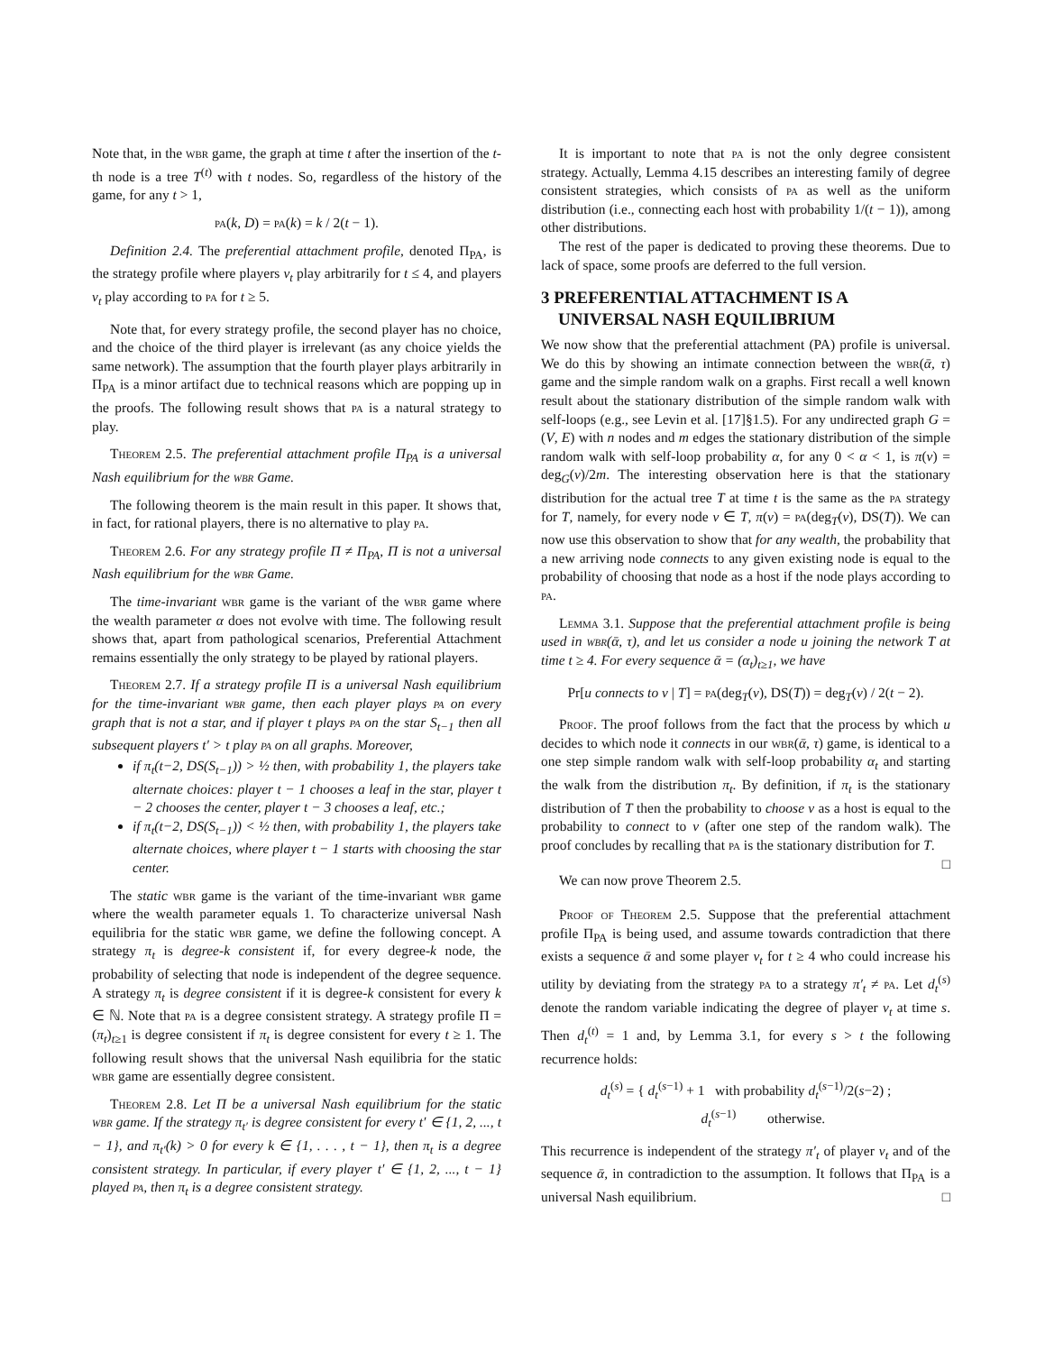Note that, in the wbr game, the graph at time t after the insertion of the t-th node is a tree T<sup>(t)</sup> with t nodes. So, regardless of the history of the game, for any t > 1,
pa(k, D) = pa(k) = k / 2(t − 1).
Definition 2.4. The preferential attachment profile, denoted Π<sub>PA</sub>, is the strategy profile where players v<sub>t</sub> play arbitrarily for t ≤ 4, and players v<sub>t</sub> play according to pa for t ≥ 5.
Note that, for every strategy profile, the second player has no choice, and the choice of the third player is irrelevant (as any choice yields the same network). The assumption that the fourth player plays arbitrarily in Π<sub>PA</sub> is a minor artifact due to technical reasons which are popping up in the proofs. The following result shows that pa is a natural strategy to play.
Theorem 2.5. The preferential attachment profile Π<sub>PA</sub> is a universal Nash equilibrium for the wbr Game.
The following theorem is the main result in this paper. It shows that, in fact, for rational players, there is no alternative to play pa.
Theorem 2.6. For any strategy profile Π ≠ Π<sub>PA</sub>, Π is not a universal Nash equilibrium for the wbr Game.
The time-invariant wbr game is the variant of the wbr game where the wealth parameter α does not evolve with time. The following result shows that, apart from pathological scenarios, Preferential Attachment remains essentially the only strategy to be played by rational players.
Theorem 2.7. If a strategy profile Π is a universal Nash equilibrium for the time-invariant wbr game, then each player plays pa on every graph that is not a star, and if player t plays pa on the star S<sub>t−1</sub> then all subsequent players t′ > t play pa on all graphs. Moreover,
if π<sub>t</sub>(t−2, DS(S<sub>t−1</sub>)) > ½ then, with probability 1, the players take alternate choices: player t − 1 chooses a leaf in the star, player t − 2 chooses the center, player t − 3 chooses a leaf, etc.;
if π<sub>t</sub>(t−2, DS(S<sub>t−1</sub>)) < ½ then, with probability 1, the players take alternate choices, where player t − 1 starts with choosing the star center.
The static wbr game is the variant of the time-invariant wbr game where the wealth parameter equals 1. To characterize universal Nash equilibria for the static wbr game, we define the following concept. A strategy π<sub>t</sub> is degree-k consistent if, for every degree-k node, the probability of selecting that node is independent of the degree sequence. A strategy π<sub>t</sub> is degree consistent if it is degree-k consistent for every k ∈ ℕ. Note that pa is a degree consistent strategy. A strategy profile Π = (π<sub>t</sub>)<sub>t≥1</sub> is degree consistent if π<sub>t</sub> is degree consistent for every t ≥ 1. The following result shows that the universal Nash equilibria for the static wbr game are essentially degree consistent.
Theorem 2.8. Let Π be a universal Nash equilibrium for the static wbr game. If the strategy π<sub>t′</sub> is degree consistent for every t′ ∈ {1, 2, ..., t − 1}, and π<sub>t′</sub>(k) > 0 for every k ∈ {1, . . . , t − 1}, then π<sub>t</sub> is a degree consistent strategy. In particular, if every player t′ ∈ {1, 2, ..., t − 1} played pa, then π<sub>t</sub> is a degree consistent strategy.
It is important to note that pa is not the only degree consistent strategy. Actually, Lemma 4.15 describes an interesting family of degree consistent strategies, which consists of pa as well as the uniform distribution (i.e., connecting each host with probability 1/(t − 1)), among other distributions.
The rest of the paper is dedicated to proving these theorems. Due to lack of space, some proofs are deferred to the full version.
3 PREFERENTIAL ATTACHMENT IS A
UNIVERSAL NASH EQUILIBRIUM
We now show that the preferential attachment (PA) profile is universal. We do this by showing an intimate connection between the wbr(ᾱ, τ) game and the simple random walk on a graphs. First recall a well known result about the stationary distribution of the simple random walk with self-loops (e.g., see Levin et al. [17]§1.5). For any undirected graph G = (V, E) with n nodes and m edges the stationary distribution of the simple random walk with self-loop probability α, for any 0 < α < 1, is π(v) = deg<sub>G</sub>(v)/2m. The interesting observation here is that the stationary distribution for the actual tree T at time t is the same as the pa strategy for T, namely, for every node v ∈ T, π(v) = pa(deg<sub>T</sub>(v), DS(T)). We can now use this observation to show that for any wealth, the probability that a new arriving node connects to any given existing node is equal to the probability of choosing that node as a host if the node plays according to pa.
Lemma 3.1. Suppose that the preferential attachment profile is being used in wbr(ᾱ, τ), and let us consider a node u joining the network T at time t ≥ 4. For every sequence ᾱ = (α<sub>t</sub>)<sub>t≥1</sub>, we have
Pr[u connects to v | T] = pa(deg<sub>T</sub>(v), DS(T)) = deg<sub>T</sub>(v) / 2(t − 2).
Proof. The proof follows from the fact that the process by which u decides to which node it connects in our wbr(ᾱ, τ) game, is identical to a one step simple random walk with self-loop probability α<sub>t</sub> and starting the walk from the distribution π<sub>t</sub>. By definition, if π<sub>t</sub> is the stationary distribution of T then the probability to choose v as a host is equal to the probability to connect to v (after one step of the random walk). The proof concludes by recalling that pa is the stationary distribution for T. □
We can now prove Theorem 2.5.
Proof of Theorem 2.5. Suppose that the preferential attachment profile Π<sub>PA</sub> is being used, and assume towards contradiction that there exists a sequence ᾱ and some player v<sub>t</sub> for t ≥ 4 who could increase his utility by deviating from the strategy pa to a strategy π′<sub>t</sub> ≠ pa. Let d<sub>t</sub><sup>(s)</sup> denote the random variable indicating the degree of player v<sub>t</sub> at time s. Then d<sub>t</sub><sup>(t)</sup> = 1 and, by Lemma 3.1, for every s > t the following recurrence holds:
d<sub>t</sub><sup>(s)</sup> = { d<sub>t</sub><sup>(s−1)</sup> + 1 with probability d<sub>t</sub><sup>(s−1)</sup>/2(s−2) ;
d<sub>t</sub><sup>(s−1)</sup> otherwise.
This recurrence is independent of the strategy π′<sub>t</sub> of player v<sub>t</sub> and of the sequence ᾱ, in contradiction to the assumption. It follows that Π<sub>PA</sub> is a universal Nash equilibrium. □